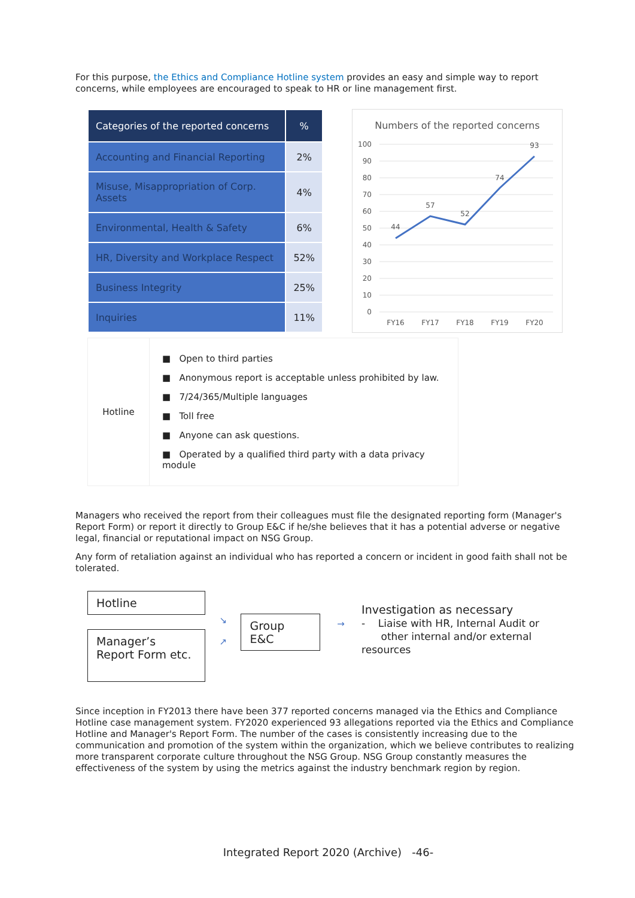For this purpose, the Ethics and Compliance Hotline system provides an easy and simple way to report concerns, while employees are encouraged to speak to HR or line management first.
| Categories of the reported concerns | % |
| --- | --- |
| Accounting and Financial Reporting | 2% |
| Misuse, Misappropriation of Corp. Assets | 4% |
| Environmental, Health & Safety | 6% |
| HR, Diversity and Workplace Respect | 52% |
| Business Integrity | 25% |
| Inquiries | 11% |
Numbers of the reported concerns
100
90
80
70
60
50
40
30
20
10
0
44
57
52
74
93
FY16
FY17
FY18
FY19
FY20
| Hotline | ■ Open to third parties ■ Anonymous report is acceptable unless prohibited by law. ■ 7/24/365/Multiple languages ■ Toll free ■ Anyone can ask questions. ■ Operated by a qualified third party with a data privacy module |
Managers who received the report from their colleagues must file the designated reporting form (Manager's Report Form) or report it directly to Group E&C if he/she believes that it has a potential adverse or negative legal, financial or reputational impact on NSG Group.
Any form of retaliation against an individual who has reported a concern or incident in good faith shall not be tolerated.
Hotline
Manager’s Report Form etc.
↘
↗
Group E&C
→
Investigation as necessary
- Liaise with HR, Internal Audit or
other internal and/or external resources
Since inception in FY2013 there have been 377 reported concerns managed via the Ethics and Compliance Hotline case management system. FY2020 experienced 93 allegations reported via the Ethics and Compliance Hotline and Manager's Report Form. The number of the cases is consistently increasing due to the communication and promotion of the system within the organization, which we believe contributes to realizing more transparent corporate culture throughout the NSG Group. NSG Group constantly measures the effectiveness of the system by using the metrics against the industry benchmark region by region.
Integrated Report 2020 (Archive) -46-